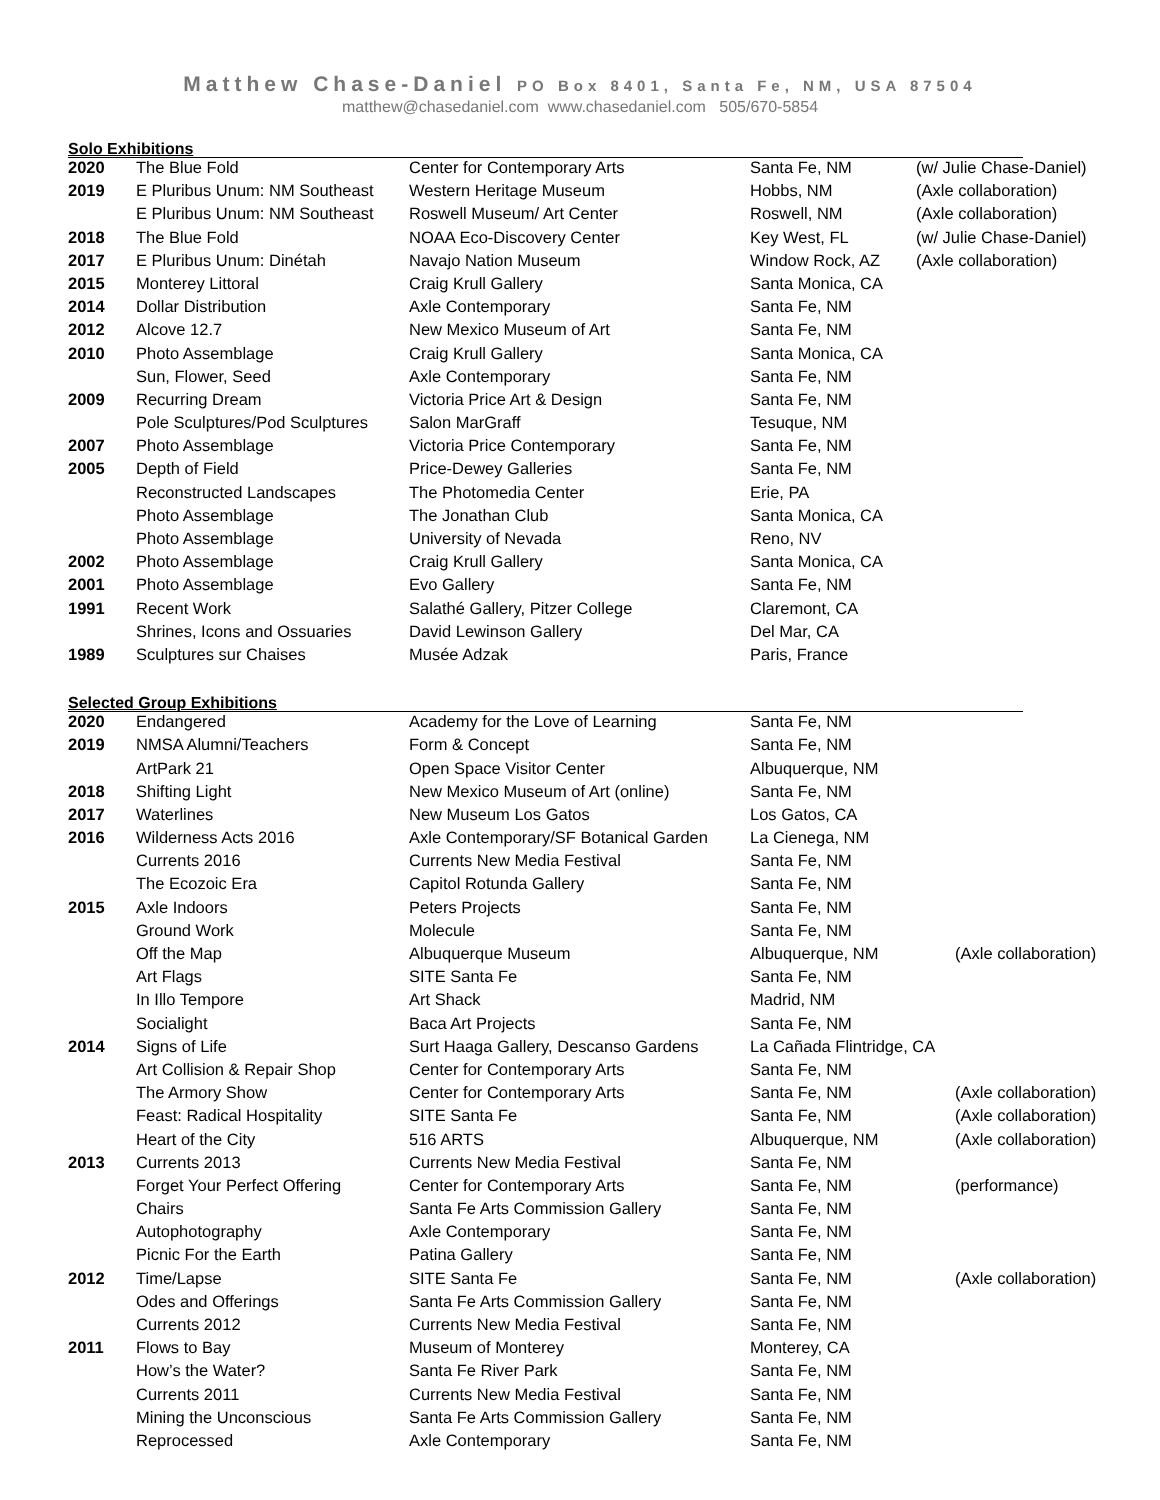Matthew Chase-Daniel PO Box 8401, Santa Fe, NM, USA 87504
matthew@chasedaniel.com www.chasedaniel.com 505/670-5854
Solo Exhibitions
| 2020 | The Blue Fold | Center for Contemporary Arts | Santa Fe, NM | (w/ Julie Chase-Daniel) |
| 2019 | E Pluribus Unum: NM Southeast | Western Heritage Museum | Hobbs, NM | (Axle collaboration) |
| | E Pluribus Unum: NM Southeast | Roswell Museum/ Art Center | Roswell, NM | (Axle collaboration) |
| 2018 | The Blue Fold | NOAA Eco-Discovery Center | Key West, FL | (w/ Julie Chase-Daniel) |
| 2017 | E Pluribus Unum: Dinétah | Navajo Nation Museum | Window Rock, AZ | (Axle collaboration) |
| 2015 | Monterey Littoral | Craig Krull Gallery | Santa Monica, CA | |
| 2014 | Dollar Distribution | Axle Contemporary | Santa Fe, NM | |
| 2012 | Alcove 12.7 | New Mexico Museum of Art | Santa Fe, NM | |
| 2010 | Photo Assemblage | Craig Krull Gallery | Santa Monica, CA | |
| | Sun, Flower, Seed | Axle Contemporary | Santa Fe, NM | |
| 2009 | Recurring Dream | Victoria Price Art & Design | Santa Fe, NM | |
| | Pole Sculptures/Pod Sculptures | Salon MarGraff | Tesuque, NM | |
| 2007 | Photo Assemblage | Victoria Price Contemporary | Santa Fe, NM | |
| 2005 | Depth of Field | Price-Dewey Galleries | Santa Fe, NM | |
| | Reconstructed Landscapes | The Photomedia Center | Erie, PA | |
| | Photo Assemblage | The Jonathan Club | Santa Monica, CA | |
| | Photo Assemblage | University of Nevada | Reno, NV | |
| 2002 | Photo Assemblage | Craig Krull Gallery | Santa Monica, CA | |
| 2001 | Photo Assemblage | Evo Gallery | Santa Fe, NM | |
| 1991 | Recent Work | Salathé Gallery, Pitzer College | Claremont, CA | |
| | Shrines, Icons and Ossuaries | David Lewinson Gallery | Del Mar, CA | |
| 1989 | Sculptures sur Chaises | Musée Adzak | Paris, France | |
Selected Group Exhibitions
| 2020 | Endangered | Academy for the Love of Learning | Santa Fe, NM | |
| 2019 | NMSA Alumni/Teachers | Form & Concept | Santa Fe, NM | |
| | ArtPark 21 | Open Space Visitor Center | Albuquerque, NM | |
| 2018 | Shifting Light | New Mexico Museum of Art (online) | Santa Fe, NM | |
| 2017 | Waterlines | New Museum Los Gatos | Los Gatos, CA | |
| 2016 | Wilderness Acts 2016 | Axle Contemporary/SF Botanical Garden | La Cienega, NM | |
| | Currents 2016 | Currents New Media Festival | Santa Fe, NM | |
| | The Ecozoic Era | Capitol Rotunda Gallery | Santa Fe, NM | |
| 2015 | Axle Indoors | Peters Projects | Santa Fe, NM | |
| | Ground Work | Molecule | Santa Fe, NM | |
| | Off the Map | Albuquerque Museum | Albuquerque, NM | (Axle collaboration) |
| | Art Flags | SITE Santa Fe | Santa Fe, NM | |
| | In Illo Tempore | Art Shack | Madrid, NM | |
| | Socialight | Baca Art Projects | Santa Fe, NM | |
| 2014 | Signs of Life | Surt Haaga Gallery, Descanso Gardens | La Cañada Flintridge, CA | |
| | Art Collision & Repair Shop | Center for Contemporary Arts | Santa Fe, NM | |
| | The Armory Show | Center for Contemporary Arts | Santa Fe, NM | (Axle collaboration) |
| | Feast: Radical Hospitality | SITE Santa Fe | Santa Fe, NM | (Axle collaboration) |
| | Heart of the City | 516 ARTS | Albuquerque, NM | (Axle collaboration) |
| 2013 | Currents 2013 | Currents New Media Festival | Santa Fe, NM | |
| | Forget Your Perfect Offering | Center for Contemporary Arts | Santa Fe, NM | (performance) |
| | Chairs | Santa Fe Arts Commission Gallery | Santa Fe, NM | |
| | Autophotography | Axle Contemporary | Santa Fe, NM | |
| | Picnic For the Earth | Patina Gallery | Santa Fe, NM | |
| 2012 | Time/Lapse | SITE Santa Fe | Santa Fe, NM | (Axle collaboration) |
| | Odes and Offerings | Santa Fe Arts Commission Gallery | Santa Fe, NM | |
| | Currents 2012 | Currents New Media Festival | Santa Fe, NM | |
| 2011 | Flows to Bay | Museum of Monterey | Monterey, CA | |
| | How’s the Water? | Santa Fe River Park | Santa Fe, NM | |
| | Currents 2011 | Currents New Media Festival | Santa Fe, NM | |
| | Mining the Unconscious | Santa Fe Arts Commission Gallery | Santa Fe, NM | |
| | Reprocessed | Axle Contemporary | Santa Fe, NM | |